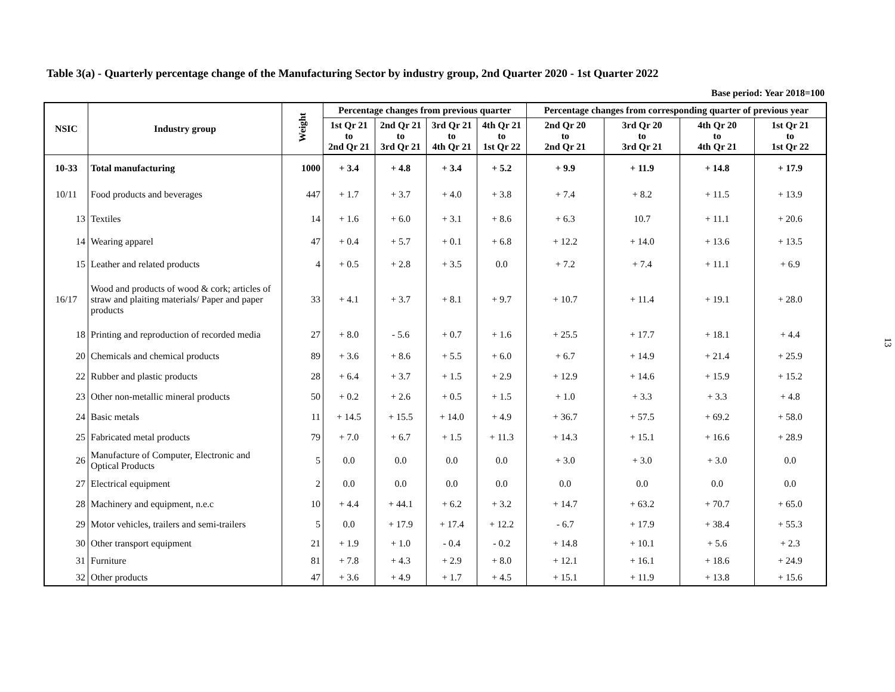Table 3(a) - Quarterly percentage change of the Manufacturing Sector by industry group, 2nd Quarter 2020 - 1st Quarter 2022
Base period: Year 2018=100
| NSIC | Industry group | Weight | Percentage changes from previous quarter | | | | Percentage changes from corresponding quarter of previous year | | | |
| --- | --- | --- | --- | --- | --- | --- | --- | --- | --- | --- |
| | | | 1st Qr 21 to 2nd Qr 21 | 2nd Qr 21 to 3rd Qr 21 | 3rd Qr 21 to 4th Qr 21 | 4th Qr 21 to 1st Qr 22 | 2nd Qr 20 to 2nd Qr 21 | 3rd Qr 20 to 3rd Qr 21 | 4th Qr 20 to 4th Qr 21 | 1st Qr 21 to 1st Qr 22 |
| 10-33 | Total manufacturing | 1000 | + 3.4 | + 4.8 | + 3.4 | + 5.2 | + 9.9 | + 11.9 | + 14.8 | + 17.9 |
| 10/11 | Food products and beverages | 447 | + 1.7 | + 3.7 | + 4.0 | + 3.8 | + 7.4 | + 8.2 | + 11.5 | + 13.9 |
| 13 | Textiles | 14 | + 1.6 | + 6.0 | + 3.1 | + 8.6 | + 6.3 | 10.7 | + 11.1 | + 20.6 |
| 14 | Wearing apparel | 47 | + 0.4 | + 5.7 | + 0.1 | + 6.8 | + 12.2 | + 14.0 | + 13.6 | + 13.5 |
| 15 | Leather and related products | 4 | + 0.5 | + 2.8 | + 3.5 | 0.0 | + 7.2 | + 7.4 | + 11.1 | + 6.9 |
| 16/17 | Wood and products of wood & cork; articles of straw and plaiting materials/ Paper and paper products | 33 | + 4.1 | + 3.7 | + 8.1 | + 9.7 | + 10.7 | + 11.4 | + 19.1 | + 28.0 |
| 18 | Printing and reproduction of recorded media | 27 | + 8.0 | - 5.6 | + 0.7 | + 1.6 | + 25.5 | + 17.7 | + 18.1 | + 4.4 |
| 20 | Chemicals and chemical products | 89 | + 3.6 | + 8.6 | + 5.5 | + 6.0 | + 6.7 | + 14.9 | + 21.4 | + 25.9 |
| 22 | Rubber and plastic products | 28 | + 6.4 | + 3.7 | + 1.5 | + 2.9 | + 12.9 | + 14.6 | + 15.9 | + 15.2 |
| 23 | Other non-metallic mineral products | 50 | + 0.2 | + 2.6 | + 0.5 | + 1.5 | + 1.0 | + 3.3 | + 3.3 | + 4.8 |
| 24 | Basic metals | 11 | + 14.5 | + 15.5 | + 14.0 | + 4.9 | + 36.7 | + 57.5 | + 69.2 | + 58.0 |
| 25 | Fabricated metal products | 79 | + 7.0 | + 6.7 | + 1.5 | + 11.3 | + 14.3 | + 15.1 | + 16.6 | + 28.9 |
| 26 | Manufacture of Computer, Electronic and Optical Products | 5 | 0.0 | 0.0 | 0.0 | 0.0 | + 3.0 | + 3.0 | + 3.0 | 0.0 |
| 27 | Electrical equipment | 2 | 0.0 | 0.0 | 0.0 | 0.0 | 0.0 | 0.0 | 0.0 | 0.0 |
| 28 | Machinery and equipment, n.e.c | 10 | + 4.4 | + 44.1 | + 6.2 | + 3.2 | + 14.7 | + 63.2 | + 70.7 | + 65.0 |
| 29 | Motor vehicles, trailers and semi-trailers | 5 | 0.0 | + 17.9 | + 17.4 | + 12.2 | - 6.7 | + 17.9 | + 38.4 | + 55.3 |
| 30 | Other transport equipment | 21 | + 1.9 | + 1.0 | - 0.4 | - 0.2 | + 14.8 | + 10.1 | + 5.6 | + 2.3 |
| 31 | Furniture | 81 | + 7.8 | + 4.3 | + 2.9 | + 8.0 | + 12.1 | + 16.1 | + 18.6 | + 24.9 |
| 32 | Other products | 47 | + 3.6 | + 4.9 | + 1.7 | + 4.5 | + 15.1 | + 11.9 | + 13.8 | + 15.6 |
13